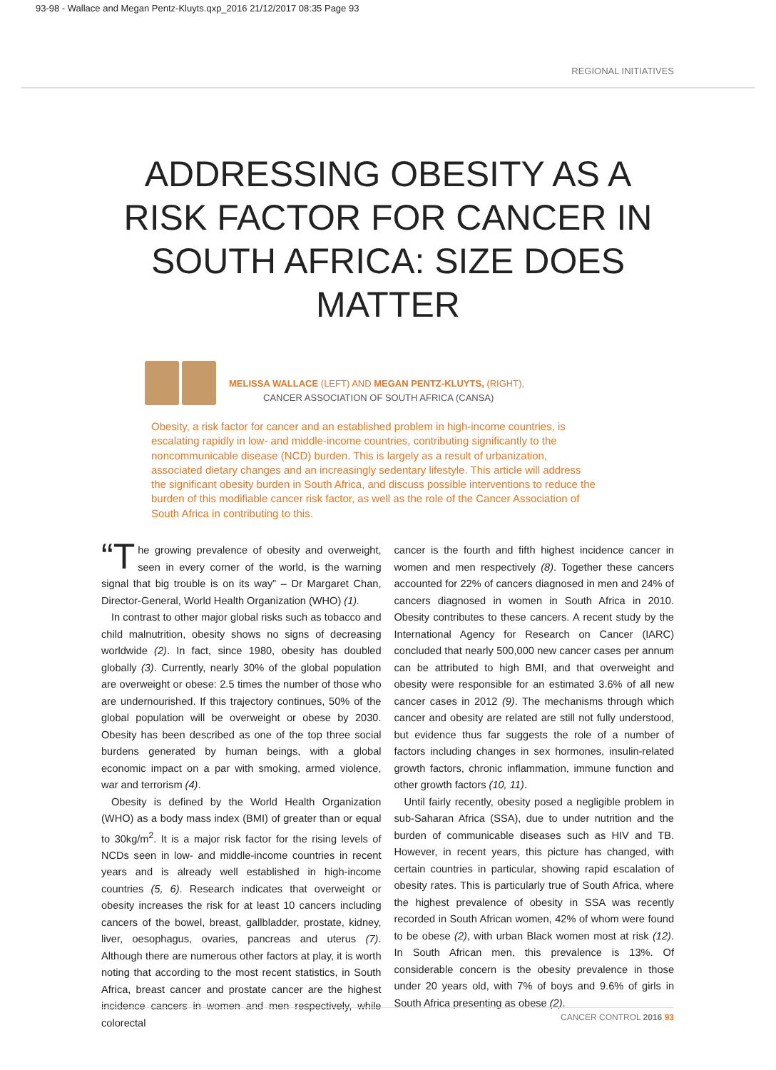93-98 - Wallace and Megan Pentz-Kluyts.qxp_2016 21/12/2017 08:35 Page 93
REGIONAL INITIATIVES
ADDRESSING OBESITY AS A RISK FACTOR FOR CANCER IN SOUTH AFRICA: SIZE DOES MATTER
MELISSA WALLACE (LEFT) AND MEGAN PENTZ-KLUYTS, (RIGHT),
CANCER ASSOCIATION OF SOUTH AFRICA (CANSA)
Obesity, a risk factor for cancer and an established problem in high-income countries, is escalating rapidly in low- and middle-income countries, contributing significantly to the noncommunicable disease (NCD) burden. This is largely as a result of urbanization, associated dietary changes and an increasingly sedentary lifestyle. This article will address the significant obesity burden in South Africa, and discuss possible interventions to reduce the burden of this modifiable cancer risk factor, as well as the role of the Cancer Association of South Africa in contributing to this.
“T he growing prevalence of obesity and overweight, seen in every corner of the world, is the warning signal that big trouble is on its way” – Dr Margaret Chan, Director-General, World Health Organization (WHO) (1).
In contrast to other major global risks such as tobacco and child malnutrition, obesity shows no signs of decreasing worldwide (2). In fact, since 1980, obesity has doubled globally (3). Currently, nearly 30% of the global population are overweight or obese: 2.5 times the number of those who are undernourished. If this trajectory continues, 50% of the global population will be overweight or obese by 2030. Obesity has been described as one of the top three social burdens generated by human beings, with a global economic impact on a par with smoking, armed violence, war and terrorism (4).
Obesity is defined by the World Health Organization (WHO) as a body mass index (BMI) of greater than or equal to 30kg/m<sup>2</sup>. It is a major risk factor for the rising levels of NCDs seen in low- and middle-income countries in recent years and is already well established in high-income countries (5, 6). Research indicates that overweight or obesity increases the risk for at least 10 cancers including cancers of the bowel, breast, gallbladder, prostate, kidney, liver, oesophagus, ovaries, pancreas and uterus (7). Although there are numerous other factors at play, it is worth noting that according to the most recent statistics, in South Africa, breast cancer and prostate cancer are the highest incidence cancers in women and men respectively, while colorectal
cancer is the fourth and fifth highest incidence cancer in women and men respectively (8). Together these cancers accounted for 22% of cancers diagnosed in men and 24% of cancers diagnosed in women in South Africa in 2010. Obesity contributes to these cancers. A recent study by the International Agency for Research on Cancer (IARC) concluded that nearly 500,000 new cancer cases per annum can be attributed to high BMI, and that overweight and obesity were responsible for an estimated 3.6% of all new cancer cases in 2012 (9). The mechanisms through which cancer and obesity are related are still not fully understood, but evidence thus far suggests the role of a number of factors including changes in sex hormones, insulin-related growth factors, chronic inflammation, immune function and other growth factors (10, 11).
Until fairly recently, obesity posed a negligible problem in sub-Saharan Africa (SSA), due to under nutrition and the burden of communicable diseases such as HIV and TB. However, in recent years, this picture has changed, with certain countries in particular, showing rapid escalation of obesity rates. This is particularly true of South Africa, where the highest prevalence of obesity in SSA was recently recorded in South African women, 42% of whom were found to be obese (2), with urban Black women most at risk (12). In South African men, this prevalence is 13%. Of considerable concern is the obesity prevalence in those under 20 years old, with 7% of boys and 9.6% of girls in South Africa presenting as obese (2).
CANCER CONTROL 2016 93